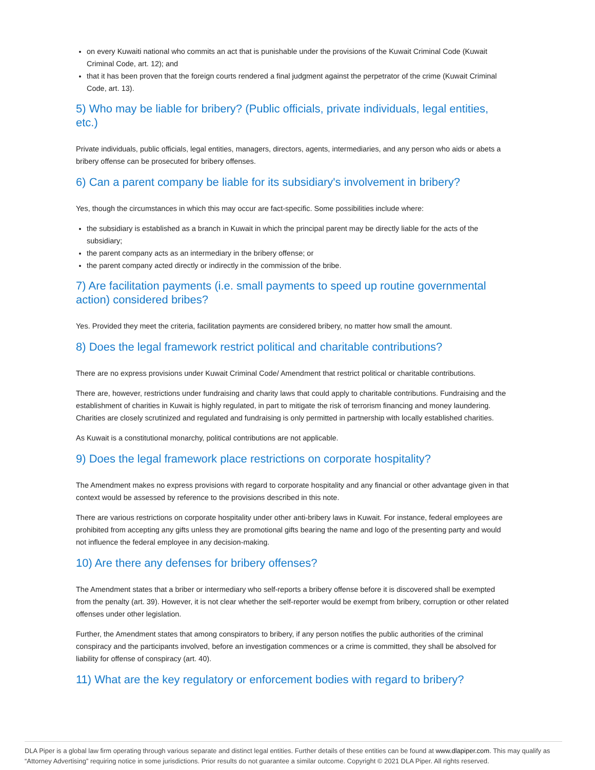on every Kuwaiti national who commits an act that is punishable under the provisions of the Kuwait Criminal Code (Kuwait Criminal Code, art. 12); and
that it has been proven that the foreign courts rendered a final judgment against the perpetrator of the crime (Kuwait Criminal Code, art. 13).
5) Who may be liable for bribery? (Public officials, private individuals, legal entities, etc.)
Private individuals, public officials, legal entities, managers, directors, agents, intermediaries, and any person who aids or abets a bribery offense can be prosecuted for bribery offenses.
6) Can a parent company be liable for its subsidiary's involvement in bribery?
Yes, though the circumstances in which this may occur are fact-specific. Some possibilities include where:
the subsidiary is established as a branch in Kuwait in which the principal parent may be directly liable for the acts of the subsidiary;
the parent company acts as an intermediary in the bribery offense; or
the parent company acted directly or indirectly in the commission of the bribe.
7) Are facilitation payments (i.e. small payments to speed up routine governmental action) considered bribes?
Yes. Provided they meet the criteria, facilitation payments are considered bribery, no matter how small the amount.
8) Does the legal framework restrict political and charitable contributions?
There are no express provisions under Kuwait Criminal Code/ Amendment that restrict political or charitable contributions.
There are, however, restrictions under fundraising and charity laws that could apply to charitable contributions. Fundraising and the establishment of charities in Kuwait is highly regulated, in part to mitigate the risk of terrorism financing and money laundering. Charities are closely scrutinized and regulated and fundraising is only permitted in partnership with locally established charities.
As Kuwait is a constitutional monarchy, political contributions are not applicable.
9) Does the legal framework place restrictions on corporate hospitality?
The Amendment makes no express provisions with regard to corporate hospitality and any financial or other advantage given in that context would be assessed by reference to the provisions described in this note.
There are various restrictions on corporate hospitality under other anti-bribery laws in Kuwait. For instance, federal employees are prohibited from accepting any gifts unless they are promotional gifts bearing the name and logo of the presenting party and would not influence the federal employee in any decision-making.
10) Are there any defenses for bribery offenses?
The Amendment states that a briber or intermediary who self-reports a bribery offense before it is discovered shall be exempted from the penalty (art. 39). However, it is not clear whether the self-reporter would be exempt from bribery, corruption or other related offenses under other legislation.
Further, the Amendment states that among conspirators to bribery, if any person notifies the public authorities of the criminal conspiracy and the participants involved, before an investigation commences or a crime is committed, they shall be absolved for liability for offense of conspiracy (art. 40).
11) What are the key regulatory or enforcement bodies with regard to bribery?
DLA Piper is a global law firm operating through various separate and distinct legal entities. Further details of these entities can be found at www.dlapiper.com. This may qualify as “Attorney Advertising” requiring notice in some jurisdictions. Prior results do not guarantee a similar outcome. Copyright © 2021 DLA Piper. All rights reserved.